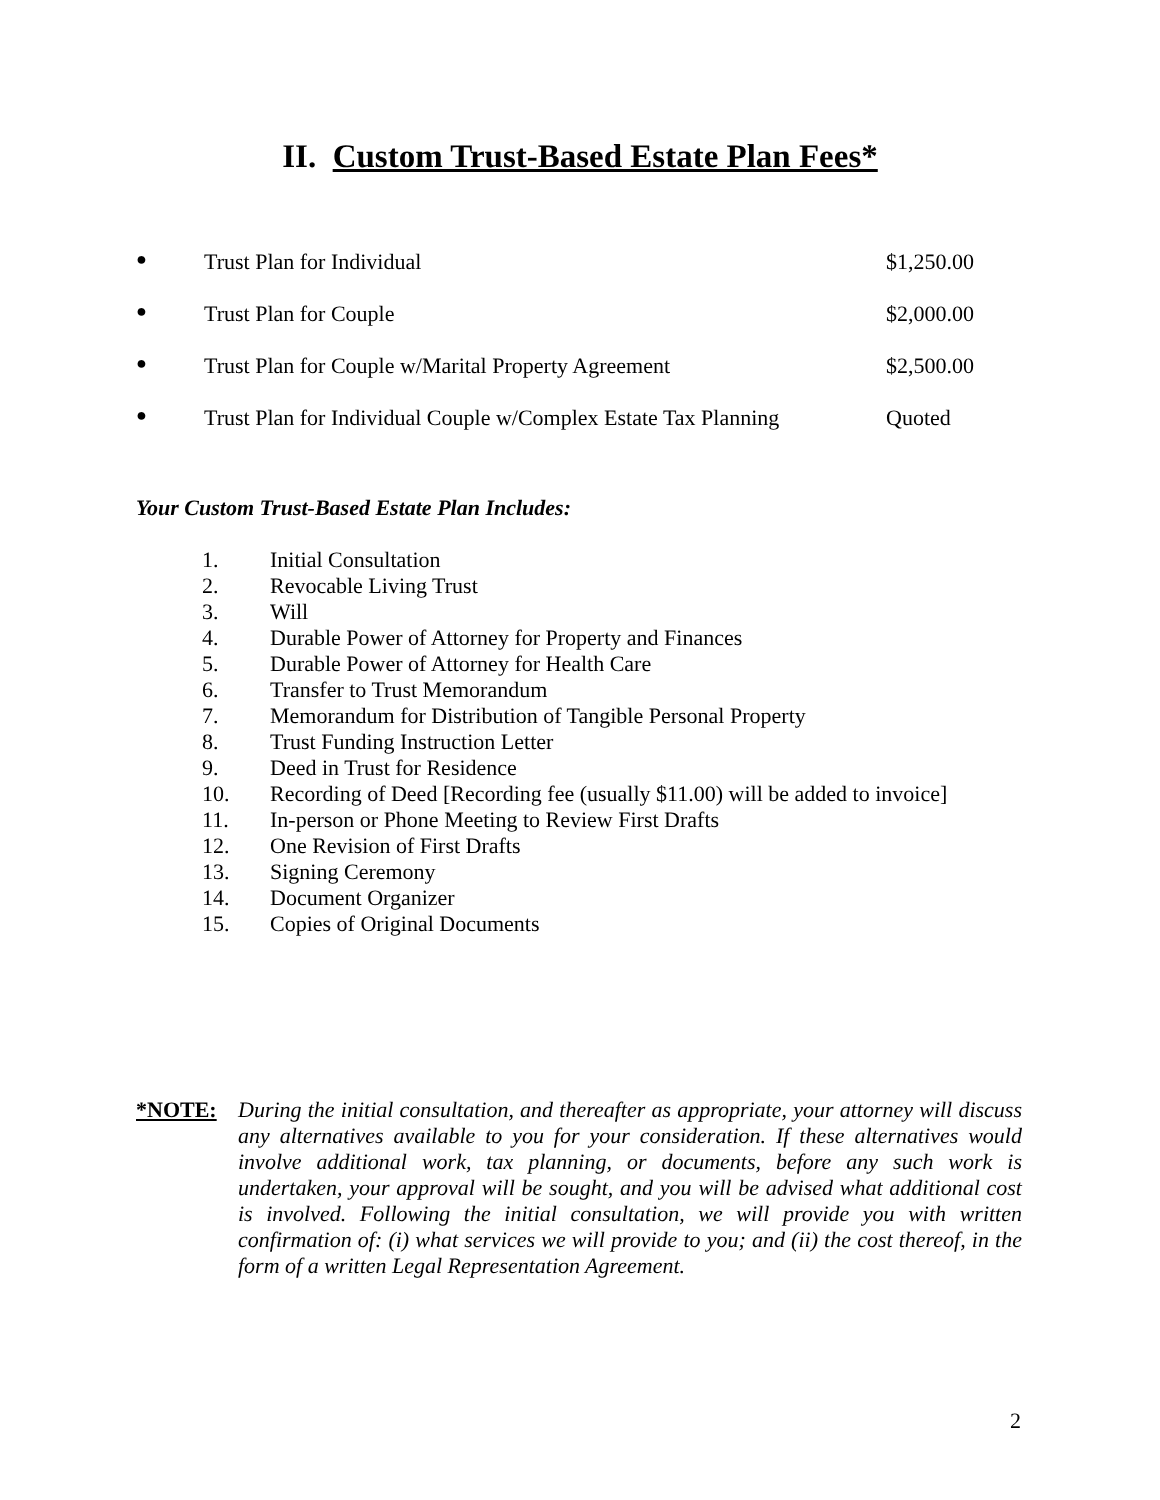II. Custom Trust-Based Estate Plan Fees*
● Trust Plan for Individual $1,250.00
● Trust Plan for Couple $2,000.00
● Trust Plan for Couple w/Marital Property Agreement $2,500.00
● Trust Plan for Individual Couple w/Complex Estate Tax Planning Quoted
Your Custom Trust-Based Estate Plan Includes:
1. Initial Consultation
2. Revocable Living Trust
3. Will
4. Durable Power of Attorney for Property and Finances
5. Durable Power of Attorney for Health Care
6. Transfer to Trust Memorandum
7. Memorandum for Distribution of Tangible Personal Property
8. Trust Funding Instruction Letter
9. Deed in Trust for Residence
10. Recording of Deed [Recording fee (usually $11.00) will be added to invoice]
11. In-person or Phone Meeting to Review First Drafts
12. One Revision of First Drafts
13. Signing Ceremony
14. Document Organizer
15. Copies of Original Documents
*NOTE: During the initial consultation, and thereafter as appropriate, your attorney will discuss any alternatives available to you for your consideration. If these alternatives would involve additional work, tax planning, or documents, before any such work is undertaken, your approval will be sought, and you will be advised what additional cost is involved. Following the initial consultation, we will provide you with written confirmation of: (i) what services we will provide to you; and (ii) the cost thereof, in the form of a written Legal Representation Agreement.
2